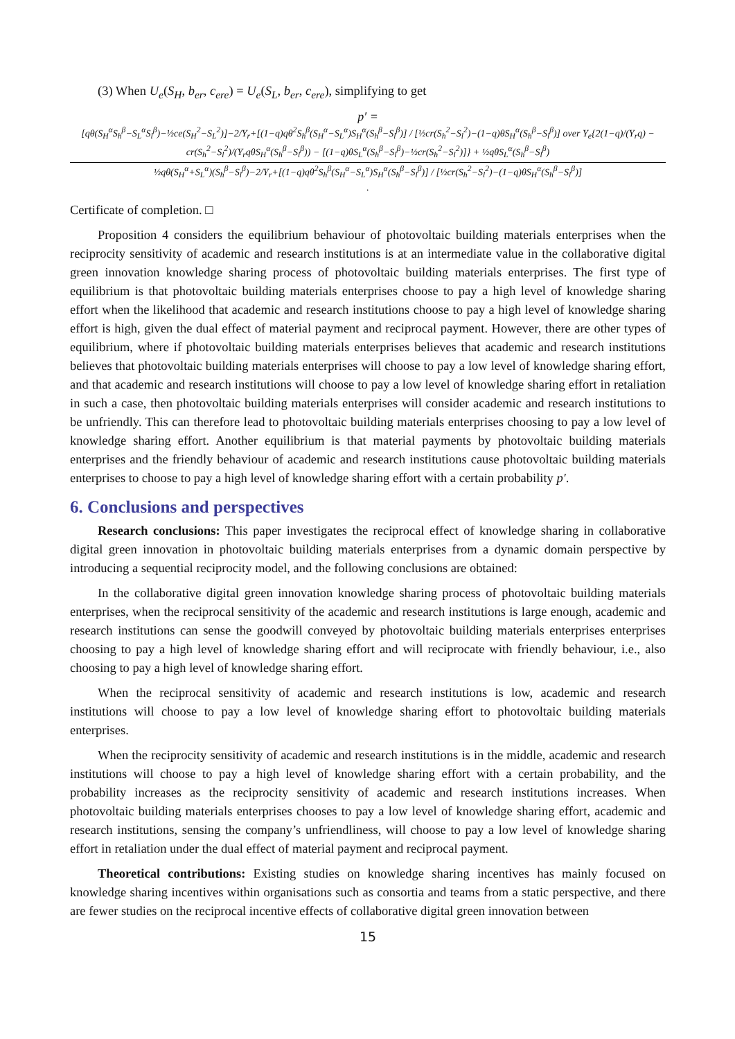(3) When U<sub>e</sub>(S<sub>H</sub>, b<sub>er</sub>, c<sub>ere</sub>) = U<sub>e</sub>(S<sub>L</sub>, b<sub>er</sub>, c<sub>ere</sub>), simplifying to get
p′ =
[qθ(S<sub>H</sub><sup>α</sup>S<sub>h</sub><sup>β</sup>−S<sub>L</sub><sup>α</sup>S<sub>l</sub><sup>β</sup>)−½ce(S<sub>H</sub><sup>2</sup>−S<sub>L</sub><sup>2</sup>)]−2/Y<sub>r</sub>+[(1−q)qθ<sup>2</sup>S<sub>h</sub><sup>β</sup>(S<sub>H</sub><sup>α</sup>−S<sub>L</sub><sup>α</sup>)S<sub>H</sub><sup>α</sup>(S<sub>h</sub><sup>β</sup>−S<sub>l</sub><sup>β</sup>)] / [½cr(S<sub>h</sub><sup>2</sup>−S<sub>l</sub><sup>2</sup>)−(1−q)θS<sub>H</sub><sup>α</sup>(S<sub>h</sub><sup>β</sup>−S<sub>l</sub><sup>β</sup>)] over Y<sub>e</sub>{2(1−q)/(Y<sub>r</sub>q) − cr(S<sub>h</sub><sup>2</sup>−S<sub>l</sub><sup>2</sup>)/(Y<sub>r</sub>qθS<sub>H</sub><sup>α</sup>(S<sub>h</sub><sup>β</sup>−S<sub>l</sub><sup>β</sup>)) − [(1−q)θS<sub>L</sub><sup>α</sup>(S<sub>h</sub><sup>β</sup>−S<sub>l</sub><sup>β</sup>)−½cr(S<sub>h</sub><sup>2</sup>−S<sub>l</sub><sup>2</sup>)]} + ½qθS<sub>L</sub><sup>α</sup>(S<sub>h</sub><sup>β</sup>−S<sub>l</sub><sup>β</sup>)
½qθ(S<sub>H</sub><sup>α</sup>+S<sub>L</sub><sup>α</sup>)(S<sub>h</sub><sup>β</sup>−S<sub>l</sub><sup>β</sup>)−2/Y<sub>r</sub>+[(1−q)qθ<sup>2</sup>S<sub>h</sub><sup>β</sup>(S<sub>H</sub><sup>α</sup>−S<sub>L</sub><sup>α</sup>)S<sub>H</sub><sup>α</sup>(S<sub>h</sub><sup>β</sup>−S<sub>l</sub><sup>β</sup>)] / [½cr(S<sub>h</sub><sup>2</sup>−S<sub>l</sub><sup>2</sup>)−(1−q)θS<sub>H</sub><sup>α</sup>(S<sub>h</sub><sup>β</sup>−S<sub>l</sub><sup>β</sup>)]
.
Certificate of completion. □
Proposition 4 considers the equilibrium behaviour of photovoltaic building materials enterprises when the reciprocity sensitivity of academic and research institutions is at an intermediate value in the collaborative digital green innovation knowledge sharing process of photovoltaic building materials enterprises. The first type of equilibrium is that photovoltaic building materials enterprises choose to pay a high level of knowledge sharing effort when the likelihood that academic and research institutions choose to pay a high level of knowledge sharing effort is high, given the dual effect of material payment and reciprocal payment. However, there are other types of equilibrium, where if photovoltaic building materials enterprises believes that academic and research institutions believes that photovoltaic building materials enterprises will choose to pay a low level of knowledge sharing effort, and that academic and research institutions will choose to pay a low level of knowledge sharing effort in retaliation in such a case, then photovoltaic building materials enterprises will consider academic and research institutions to be unfriendly. This can therefore lead to photovoltaic building materials enterprises choosing to pay a low level of knowledge sharing effort. Another equilibrium is that material payments by photovoltaic building materials enterprises and the friendly behaviour of academic and research institutions cause photovoltaic building materials enterprises to choose to pay a high level of knowledge sharing effort with a certain probability p′.
6. Conclusions and perspectives
Research conclusions: This paper investigates the reciprocal effect of knowledge sharing in collaborative digital green innovation in photovoltaic building materials enterprises from a dynamic domain perspective by introducing a sequential reciprocity model, and the following conclusions are obtained:
In the collaborative digital green innovation knowledge sharing process of photovoltaic building materials enterprises, when the reciprocal sensitivity of the academic and research institutions is large enough, academic and research institutions can sense the goodwill conveyed by photovoltaic building materials enterprises enterprises choosing to pay a high level of knowledge sharing effort and will reciprocate with friendly behaviour, i.e., also choosing to pay a high level of knowledge sharing effort.
When the reciprocal sensitivity of academic and research institutions is low, academic and research institutions will choose to pay a low level of knowledge sharing effort to photovoltaic building materials enterprises.
When the reciprocity sensitivity of academic and research institutions is in the middle, academic and research institutions will choose to pay a high level of knowledge sharing effort with a certain probability, and the probability increases as the reciprocity sensitivity of academic and research institutions increases. When photovoltaic building materials enterprises chooses to pay a low level of knowledge sharing effort, academic and research institutions, sensing the company’s unfriendliness, will choose to pay a low level of knowledge sharing effort in retaliation under the dual effect of material payment and reciprocal payment.
Theoretical contributions: Existing studies on knowledge sharing incentives has mainly focused on knowledge sharing incentives within organisations such as consortia and teams from a static perspective, and there are fewer studies on the reciprocal incentive effects of collaborative digital green innovation between
15